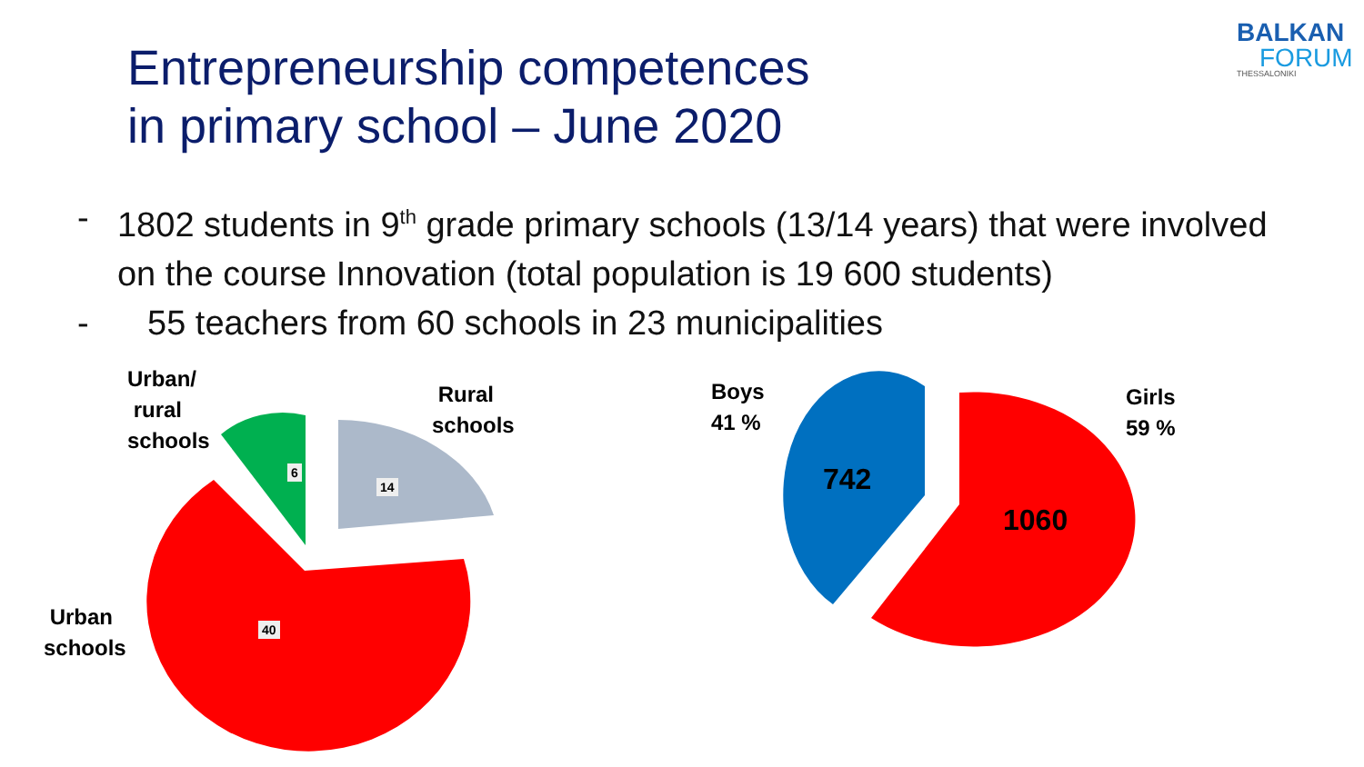Entrepreneurship competences
in primary school – June 2020
BALKAN
FORUM
THESSALONIKI
- 1802 students in 9<sup>th</sup> grade primary schools (13/14 years) that were involved on the course Innovation (total population is 19 600 students)
- 55 teachers from 60 schools in 23 municipalities
Urban/
rural
schools
Rural
schools
Urban
schools
6
14
40
Boys
41 %
Girls
59 %
742
1060